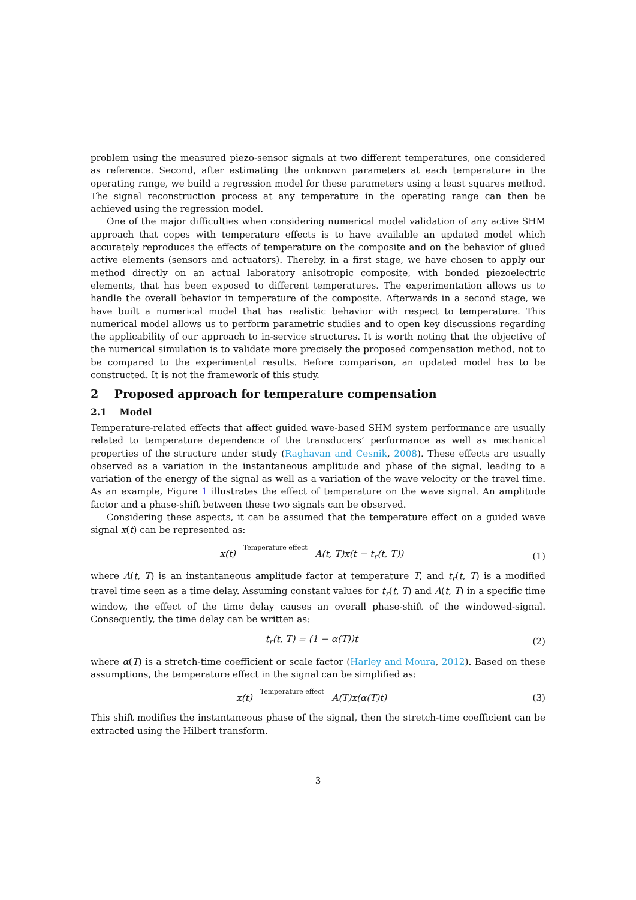problem using the measured piezo-sensor signals at two different temperatures, one considered as reference. Second, after estimating the unknown parameters at each temperature in the operating range, we build a regression model for these parameters using a least squares method. The signal reconstruction process at any temperature in the operating range can then be achieved using the regression model.
One of the major difficulties when considering numerical model validation of any active SHM approach that copes with temperature effects is to have available an updated model which accurately reproduces the effects of temperature on the composite and on the behavior of glued active elements (sensors and actuators). Thereby, in a first stage, we have chosen to apply our method directly on an actual laboratory anisotropic composite, with bonded piezoelectric elements, that has been exposed to different temperatures. The experimentation allows us to handle the overall behavior in temperature of the composite. Afterwards in a second stage, we have built a numerical model that has realistic behavior with respect to temperature. This numerical model allows us to perform parametric studies and to open key discussions regarding the applicability of our approach to in-service structures. It is worth noting that the objective of the numerical simulation is to validate more precisely the proposed compensation method, not to be compared to the experimental results. Before comparison, an updated model has to be constructed. It is not the framework of this study.
2 Proposed approach for temperature compensation
2.1 Model
Temperature-related effects that affect guided wave-based SHM system performance are usually related to temperature dependence of the transducers’ performance as well as mechanical properties of the structure under study (Raghavan and Cesnik, 2008). These effects are usually observed as a variation in the instantaneous amplitude and phase of the signal, leading to a variation of the energy of the signal as well as a variation of the wave velocity or the travel time. As an example, Figure 1 illustrates the effect of temperature on the wave signal. An amplitude factor and a phase-shift between these two signals can be observed.
Considering these aspects, it can be assumed that the temperature effect on a guided wave signal x(t) can be represented as:
x(t) Temperature effect
A(t, T)x(t − t<sub>r</sub>(t, T)) (1)
where A(t, T) is an instantaneous amplitude factor at temperature T, and t<sub>r</sub>(t, T) is a modified travel time seen as a time delay. Assuming constant values for t<sub>r</sub>(t, T) and A(t, T) in a specific time window, the effect of the time delay causes an overall phase-shift of the windowed-signal. Consequently, the time delay can be written as:
t<sub>r</sub>(t, T) = (1 − α(T))t (2)
where α(T) is a stretch-time coefficient or scale factor (Harley and Moura, 2012). Based on these assumptions, the temperature effect in the signal can be simplified as:
x(t) Temperature effect
A(T)x(α(T)t) (3)
This shift modifies the instantaneous phase of the signal, then the stretch-time coefficient can be extracted using the Hilbert transform.
3